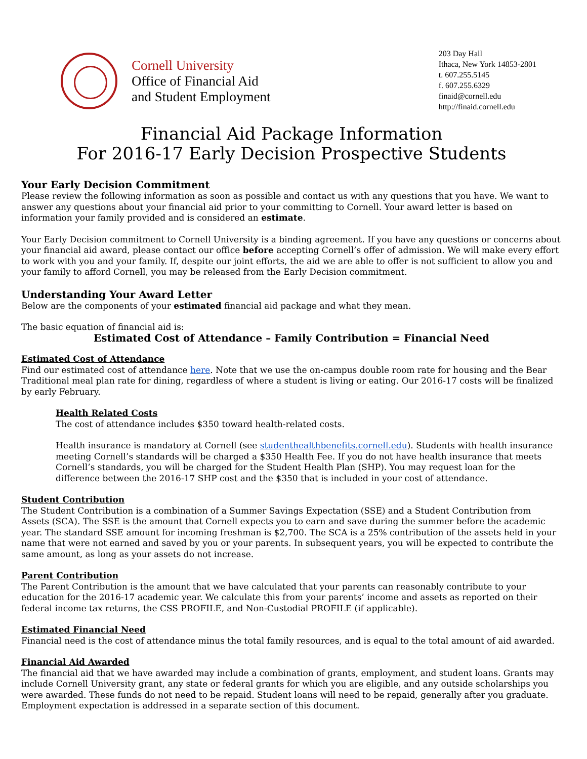Cornell University
Office of Financial Aid
and Student Employment
203 Day Hall
Ithaca, New York 14853-2801
t. 607.255.5145
f. 607.255.6329
finaid@cornell.edu
http://finaid.cornell.edu
Financial Aid Package Information
For 2016-17 Early Decision Prospective Students
Your Early Decision Commitment
Please review the following information as soon as possible and contact us with any questions that you have. We want to answer any questions about your financial aid prior to your committing to Cornell. Your award letter is based on information your family provided and is considered an estimate.
Your Early Decision commitment to Cornell University is a binding agreement. If you have any questions or concerns about your financial aid award, please contact our office before accepting Cornell’s offer of admission. We will make every effort to work with you and your family. If, despite our joint efforts, the aid we are able to offer is not sufficient to allow you and your family to afford Cornell, you may be released from the Early Decision commitment.
Understanding Your Award Letter
Below are the components of your estimated financial aid package and what they mean.
The basic equation of financial aid is:
Estimated Cost of Attendance – Family Contribution = Financial Need
Estimated Cost of Attendance
Find our estimated cost of attendance here. Note that we use the on-campus double room rate for housing and the Bear Traditional meal plan rate for dining, regardless of where a student is living or eating. Our 2016-17 costs will be finalized by early February.
Health Related Costs
The cost of attendance includes $350 toward health-related costs.
Health insurance is mandatory at Cornell (see studenthealthbenefits.cornell.edu). Students with health insurance meeting Cornell’s standards will be charged a $350 Health Fee. If you do not have health insurance that meets Cornell’s standards, you will be charged for the Student Health Plan (SHP). You may request loan for the difference between the 2016-17 SHP cost and the $350 that is included in your cost of attendance.
Student Contribution
The Student Contribution is a combination of a Summer Savings Expectation (SSE) and a Student Contribution from Assets (SCA). The SSE is the amount that Cornell expects you to earn and save during the summer before the academic year. The standard SSE amount for incoming freshman is $2,700. The SCA is a 25% contribution of the assets held in your name that were not earned and saved by you or your parents. In subsequent years, you will be expected to contribute the same amount, as long as your assets do not increase.
Parent Contribution
The Parent Contribution is the amount that we have calculated that your parents can reasonably contribute to your education for the 2016-17 academic year. We calculate this from your parents’ income and assets as reported on their federal income tax returns, the CSS PROFILE, and Non-Custodial PROFILE (if applicable).
Estimated Financial Need
Financial need is the cost of attendance minus the total family resources, and is equal to the total amount of aid awarded.
Financial Aid Awarded
The financial aid that we have awarded may include a combination of grants, employment, and student loans. Grants may include Cornell University grant, any state or federal grants for which you are eligible, and any outside scholarships you were awarded. These funds do not need to be repaid. Student loans will need to be repaid, generally after you graduate. Employment expectation is addressed in a separate section of this document.